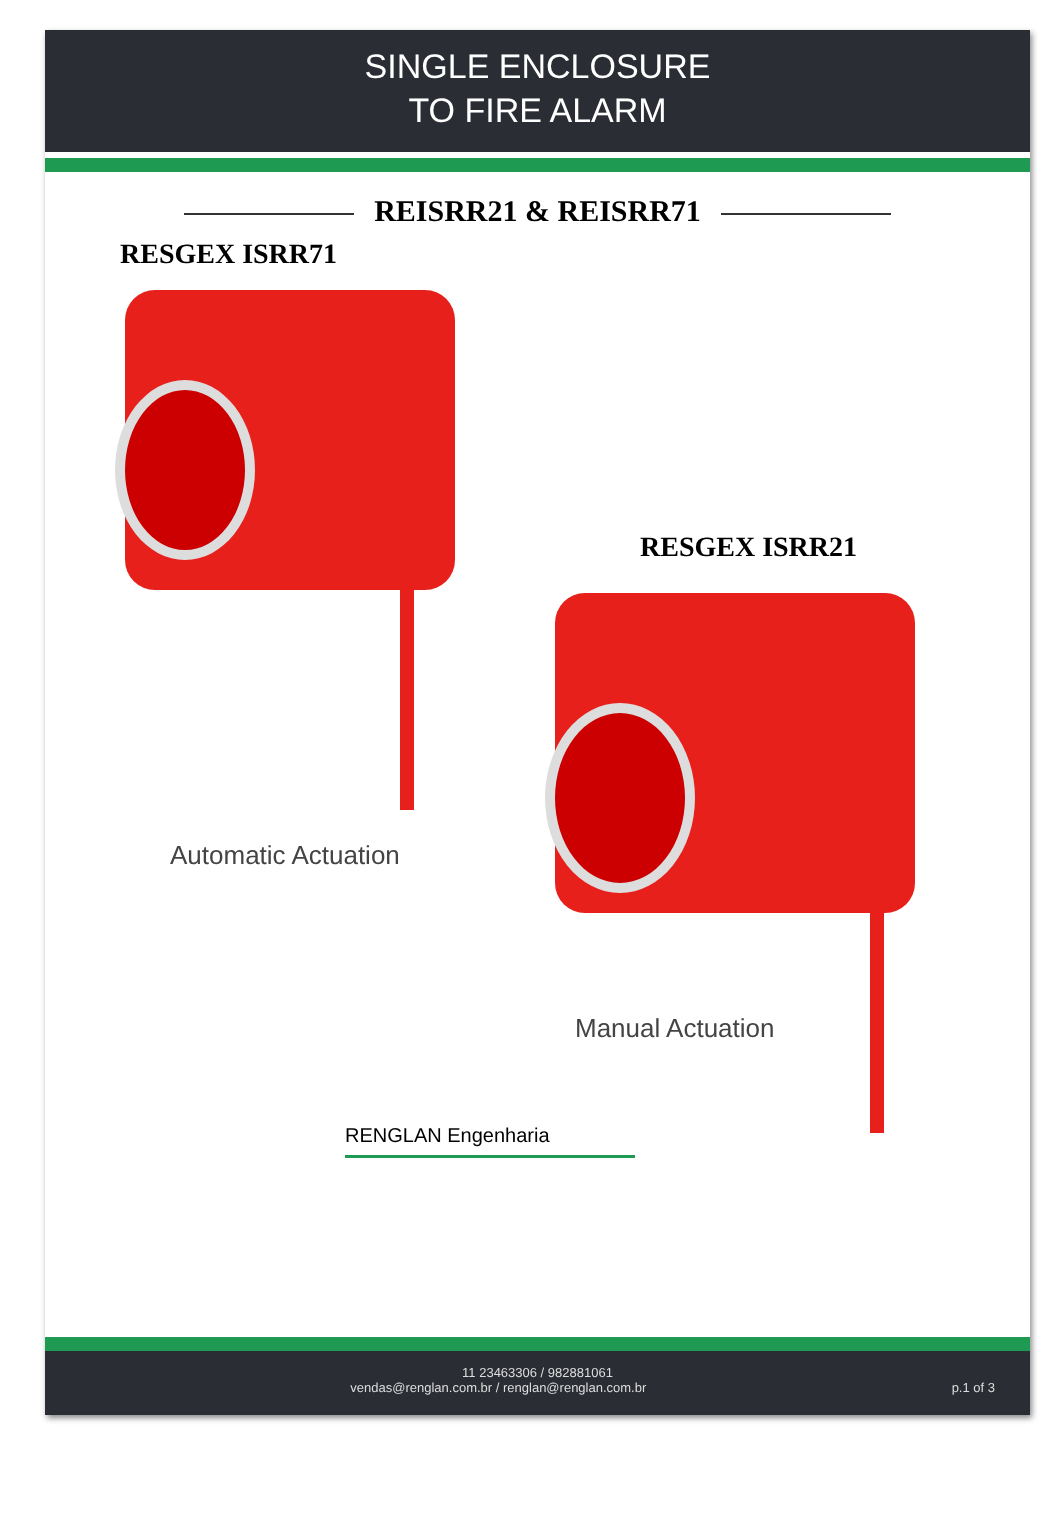SINGLE ENCLOSURE
TO FIRE ALARM
REISRR21 & REISRR71
RESGEX ISRR71
Automatic Actuation
RESGEX ISRR21
Manual Actuation
RENGLAN Engenharia
11 23463306 / 982881061
vendas@renglan.com.br / renglan@renglan.com.br p.1 of 3